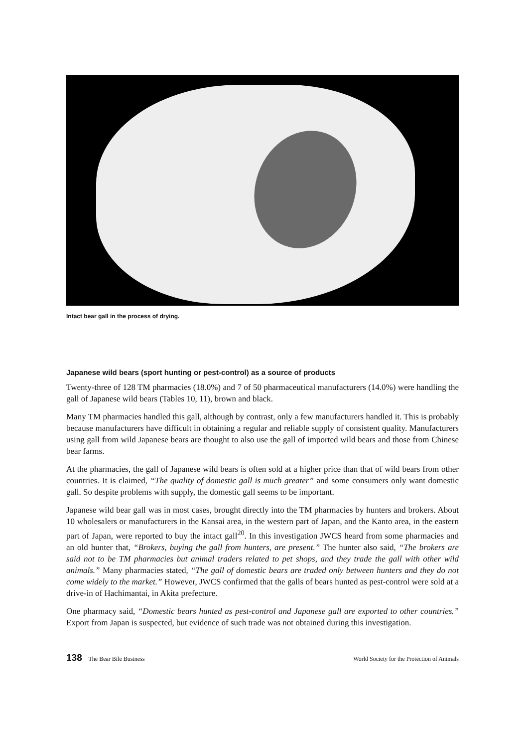Intact bear gall in the process of drying.
Japanese wild bears (sport hunting or pest-control) as a source of products
Twenty-three of 128 TM pharmacies (18.0%) and 7 of 50 pharmaceutical manufacturers (14.0%) were handling the gall of Japanese wild bears (Tables 10, 11), brown and black.
Many TM pharmacies handled this gall, although by contrast, only a few manufacturers handled it. This is probably because manufacturers have difficult in obtaining a regular and reliable supply of consistent quality. Manufacturers using gall from wild Japanese bears are thought to also use the gall of imported wild bears and those from Chinese bear farms.
At the pharmacies, the gall of Japanese wild bears is often sold at a higher price than that of wild bears from other countries. It is claimed, “The quality of domestic gall is much greater” and some consumers only want domestic gall. So despite problems with supply, the domestic gall seems to be important.
Japanese wild bear gall was in most cases, brought directly into the TM pharmacies by hunters and brokers. About 10 wholesalers or manufacturers in the Kansai area, in the western part of Japan, and the Kanto area, in the eastern part of Japan, were reported to buy the intact gall<sup>20</sup>. In this investigation JWCS heard from some pharmacies and an old hunter that, “Brokers, buying the gall from hunters, are present.” The hunter also said, “The brokers are said not to be TM pharmacies but animal traders related to pet shops, and they trade the gall with other wild animals.” Many pharmacies stated, “The gall of domestic bears are traded only between hunters and they do not come widely to the market.” However, JWCS confirmed that the galls of bears hunted as pest-control were sold at a drive-in of Hachimantai, in Akita prefecture.
One pharmacy said, “Domestic bears hunted as pest-control and Japanese gall are exported to other countries.” Export from Japan is suspected, but evidence of such trade was not obtained during this investigation.
138 The Bear Bile Business World Society for the Protection of Animals